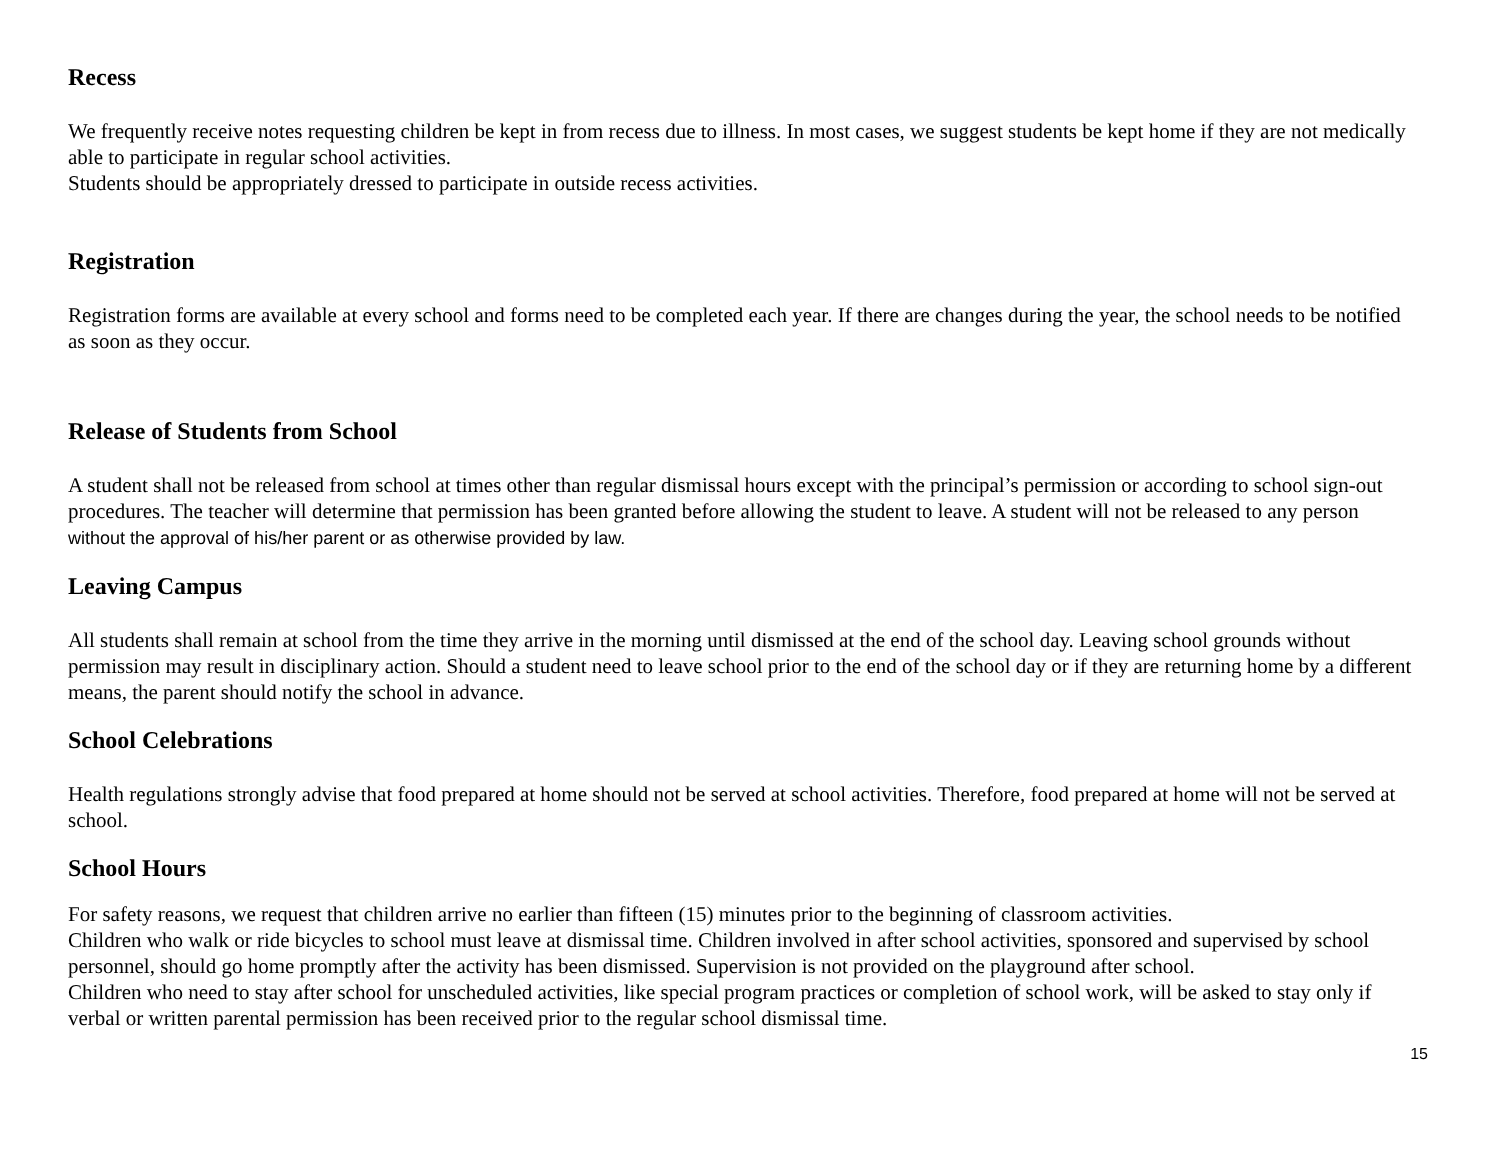Recess
We frequently receive notes requesting children be kept in from recess due to illness. In most cases, we suggest students be kept home if they are not medically able to participate in regular school activities.
Students should be appropriately dressed to participate in outside recess activities.
Registration
Registration forms are available at every school and forms need to be completed each year. If there are changes during the year, the school needs to be notified as soon as they occur.
Release of Students from School
A student shall not be released from school at times other than regular dismissal hours except with the principal’s permission or according to school sign-out procedures. The teacher will determine that permission has been granted before allowing the student to leave. A student will not be released to any person without the approval of his/her parent or as otherwise provided by law.
Leaving Campus
All students shall remain at school from the time they arrive in the morning until dismissed at the end of the school day. Leaving school grounds without permission may result in disciplinary action. Should a student need to leave school prior to the end of the school day or if they are returning home by a different means, the parent should notify the school in advance.
School Celebrations
Health regulations strongly advise that food prepared at home should not be served at school activities. Therefore, food prepared at home will not be served at school.
School Hours
For safety reasons, we request that children arrive no earlier than fifteen (15) minutes prior to the beginning of classroom activities.
Children who walk or ride bicycles to school must leave at dismissal time. Children involved in after school activities, sponsored and supervised by school personnel, should go home promptly after the activity has been dismissed. Supervision is not provided on the playground after school.
Children who need to stay after school for unscheduled activities, like special program practices or completion of school work, will be asked to stay only if verbal or written parental permission has been received prior to the regular school dismissal time.
15